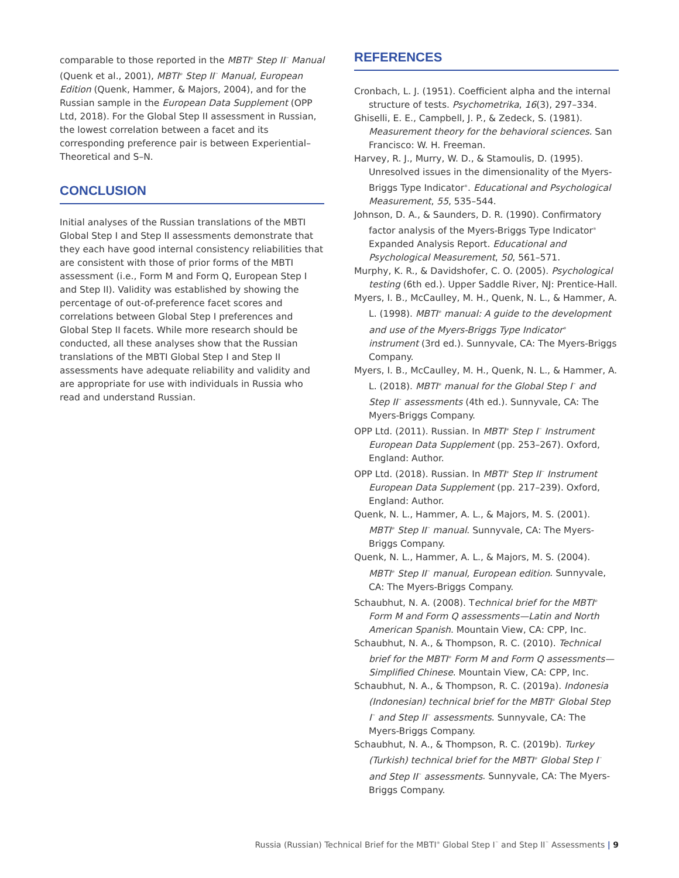comparable to those reported in the MBTI<sup>®</sup> Step II<sup>™</sup> Manual (Quenk et al., 2001), MBTI<sup>®</sup> Step II<sup>™</sup> Manual, European Edition (Quenk, Hammer, & Majors, 2004), and for the Russian sample in the European Data Supplement (OPP Ltd, 2018). For the Global Step II assessment in Russian, the lowest correlation between a facet and its corresponding preference pair is between Experiential–Theoretical and S–N.
CONCLUSION
Initial analyses of the Russian translations of the MBTI Global Step I and Step II assessments demonstrate that they each have good internal consistency reliabilities that are consistent with those of prior forms of the MBTI assessment (i.e., Form M and Form Q, European Step I and Step II). Validity was established by showing the percentage of out-of-preference facet scores and correlations between Global Step I preferences and Global Step II facets. While more research should be conducted, all these analyses show that the Russian translations of the MBTI Global Step I and Step II assessments have adequate reliability and validity and are appropriate for use with individuals in Russia who read and understand Russian.
REFERENCES
Cronbach, L. J. (1951). Coefficient alpha and the internal structure of tests. Psychometrika, 16(3), 297–334.
Ghiselli, E. E., Campbell, J. P., & Zedeck, S. (1981). Measurement theory for the behavioral sciences. San Francisco: W. H. Freeman.
Harvey, R. J., Murry, W. D., & Stamoulis, D. (1995). Unresolved issues in the dimensionality of the Myers-Briggs Type Indicator<sup>®</sup>. Educational and Psychological Measurement, 55, 535–544.
Johnson, D. A., & Saunders, D. R. (1990). Confirmatory factor analysis of the Myers-Briggs Type Indicator<sup>®</sup> Expanded Analysis Report. Educational and Psychological Measurement, 50, 561–571.
Murphy, K. R., & Davidshofer, C. O. (2005). Psychological testing (6th ed.). Upper Saddle River, NJ: Prentice-Hall.
Myers, I. B., McCaulley, M. H., Quenk, N. L., & Hammer, A. L. (1998). MBTI<sup>®</sup> manual: A guide to the development and use of the Myers-Briggs Type Indicator<sup>®</sup> instrument (3rd ed.). Sunnyvale, CA: The Myers-Briggs Company.
Myers, I. B., McCaulley, M. H., Quenk, N. L., & Hammer, A. L. (2018). MBTI<sup>®</sup> manual for the Global Step I<sup>™</sup> and Step II<sup>™</sup> assessments (4th ed.). Sunnyvale, CA: The Myers-Briggs Company.
OPP Ltd. (2011). Russian. In MBTI<sup>®</sup> Step I<sup>™</sup> Instrument European Data Supplement (pp. 253–267). Oxford, England: Author.
OPP Ltd. (2018). Russian. In MBTI<sup>®</sup> Step II<sup>™</sup> Instrument European Data Supplement (pp. 217–239). Oxford, England: Author.
Quenk, N. L., Hammer, A. L., & Majors, M. S. (2001). MBTI<sup>®</sup> Step II<sup>™</sup> manual. Sunnyvale, CA: The Myers-Briggs Company.
Quenk, N. L., Hammer, A. L., & Majors, M. S. (2004). MBTI<sup>®</sup> Step II<sup>™</sup> manual, European edition. Sunnyvale, CA: The Myers-Briggs Company.
Schaubhut, N. A. (2008). Technical brief for the MBTI<sup>®</sup> Form M and Form Q assessments—Latin and North American Spanish. Mountain View, CA: CPP, Inc.
Schaubhut, N. A., & Thompson, R. C. (2010). Technical brief for the MBTI<sup>®</sup> Form M and Form Q assessments—Simplified Chinese. Mountain View, CA: CPP, Inc.
Schaubhut, N. A., & Thompson, R. C. (2019a). Indonesia (Indonesian) technical brief for the MBTI<sup>®</sup> Global Step I<sup>™</sup> and Step II<sup>™</sup> assessments. Sunnyvale, CA: The Myers-Briggs Company.
Schaubhut, N. A., & Thompson, R. C. (2019b). Turkey (Turkish) technical brief for the MBTI<sup>®</sup> Global Step I<sup>™</sup> and Step II<sup>™</sup> assessments. Sunnyvale, CA: The Myers-Briggs Company.
Russia (Russian) Technical Brief for the MBTI<sup>®</sup> Global Step I<sup>™</sup> and Step II<sup>™</sup> Assessments | 9